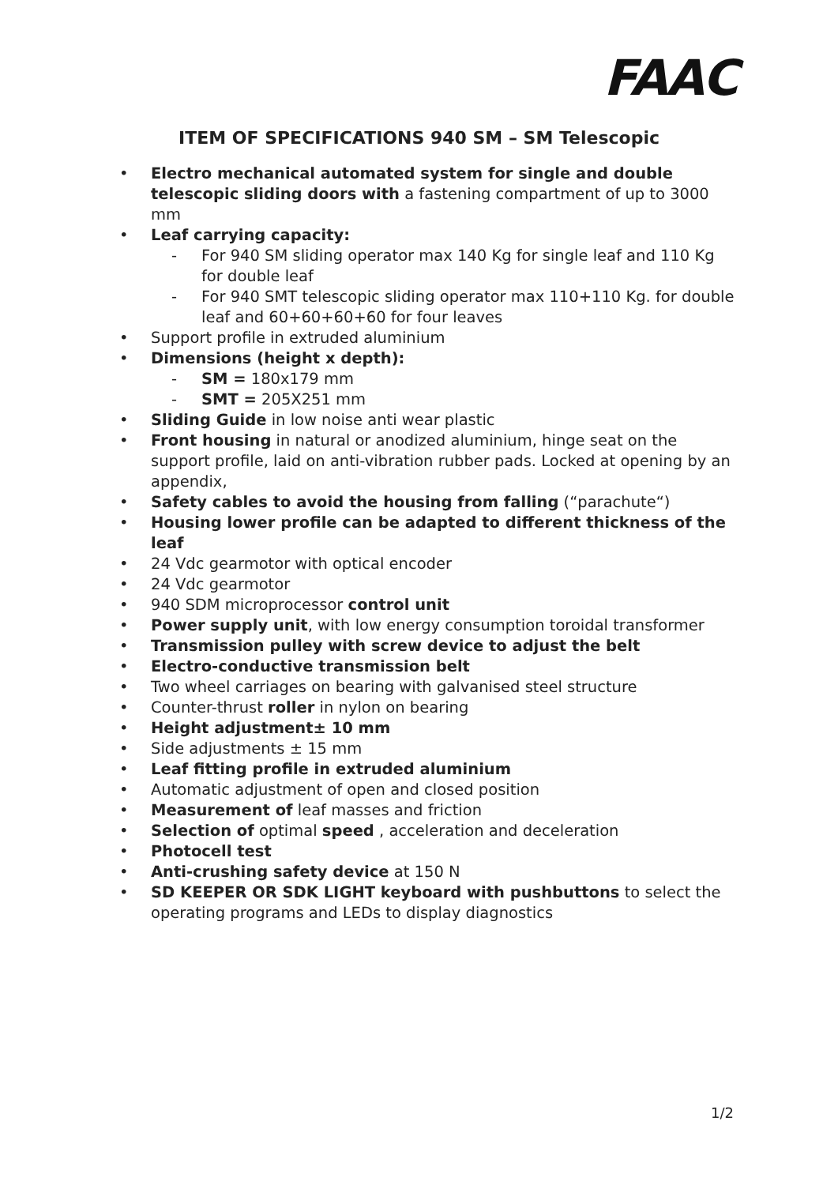FAAC
ITEM OF SPECIFICATIONS 940 SM – SM Telescopic
Electro mechanical automated system for single and double telescopic sliding doors with a fastening compartment of up to 3000 mm
Leaf carrying capacity:
For 940 SM sliding operator max 140 Kg for single leaf and 110 Kg for double leaf
For 940 SMT telescopic sliding operator max 110+110 Kg. for double leaf and 60+60+60+60 for four leaves
Support profile in extruded aluminium
Dimensions (height x depth):
SM = 180x179 mm
SMT = 205X251 mm
Sliding Guide in low noise anti wear plastic
Front housing in natural or anodized aluminium, hinge seat on the support profile, laid on anti-vibration rubber pads. Locked at opening by an appendix,
Safety cables to avoid the housing from falling (“parachute“)
Housing lower profile can be adapted to different thickness of the leaf
24 Vdc gearmotor with optical encoder
24 Vdc gearmotor
940 SDM microprocessor control unit
Power supply unit, with low energy consumption toroidal transformer
Transmission pulley with screw device to adjust the belt
Electro-conductive transmission belt
Two wheel carriages on bearing with galvanised steel structure
Counter-thrust roller in nylon on bearing
Height adjustment± 10 mm
Side adjustments ± 15 mm
Leaf fitting profile in extruded aluminium
Automatic adjustment of open and closed position
Measurement of leaf masses and friction
Selection of optimal speed , acceleration and deceleration
Photocell test
Anti-crushing safety device at 150 N
SD KEEPER OR SDK LIGHT keyboard with pushbuttons to select the operating programs and LEDs to display diagnostics
1/2